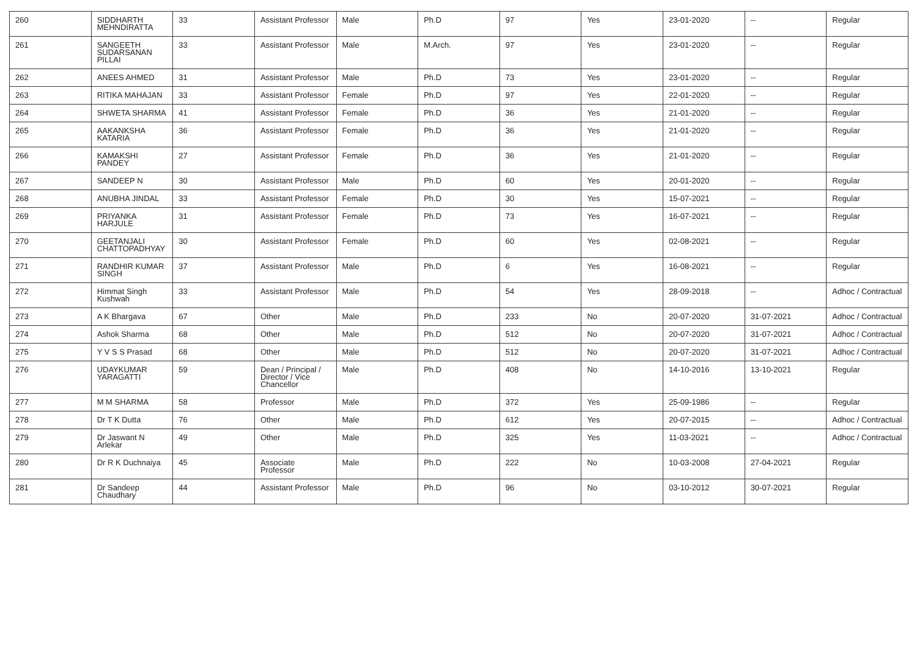| 260 | SIDDHARTH MEHNDIRATTA | 33 | Assistant Professor | Male | Ph.D | 97 | Yes | 23-01-2020 | -- | Regular |
| 261 | SANGEETH SUDARSANAN PILLAI | 33 | Assistant Professor | Male | M.Arch. | 97 | Yes | 23-01-2020 | -- | Regular |
| 262 | ANEES AHMED | 31 | Assistant Professor | Male | Ph.D | 73 | Yes | 23-01-2020 | -- | Regular |
| 263 | RITIKA MAHAJAN | 33 | Assistant Professor | Female | Ph.D | 97 | Yes | 22-01-2020 | -- | Regular |
| 264 | SHWETA SHARMA | 41 | Assistant Professor | Female | Ph.D | 36 | Yes | 21-01-2020 | -- | Regular |
| 265 | AAKANKSHA KATARIA | 36 | Assistant Professor | Female | Ph.D | 36 | Yes | 21-01-2020 | -- | Regular |
| 266 | KAMAKSHI PANDEY | 27 | Assistant Professor | Female | Ph.D | 36 | Yes | 21-01-2020 | -- | Regular |
| 267 | SANDEEP N | 30 | Assistant Professor | Male | Ph.D | 60 | Yes | 20-01-2020 | -- | Regular |
| 268 | ANUBHA JINDAL | 33 | Assistant Professor | Female | Ph.D | 30 | Yes | 15-07-2021 | -- | Regular |
| 269 | PRIYANKA HARJULE | 31 | Assistant Professor | Female | Ph.D | 73 | Yes | 16-07-2021 | -- | Regular |
| 270 | GEETANJALI CHATTOPADHYAY | 30 | Assistant Professor | Female | Ph.D | 60 | Yes | 02-08-2021 | -- | Regular |
| 271 | RANDHIR KUMAR SINGH | 37 | Assistant Professor | Male | Ph.D | 6 | Yes | 16-08-2021 | -- | Regular |
| 272 | Himmat Singh Kushwah | 33 | Assistant Professor | Male | Ph.D | 54 | Yes | 28-09-2018 | -- | Adhoc / Contractual |
| 273 | A K Bhargava | 67 | Other | Male | Ph.D | 233 | No | 20-07-2020 | 31-07-2021 | Adhoc / Contractual |
| 274 | Ashok Sharma | 68 | Other | Male | Ph.D | 512 | No | 20-07-2020 | 31-07-2021 | Adhoc / Contractual |
| 275 | Y V S S Prasad | 68 | Other | Male | Ph.D | 512 | No | 20-07-2020 | 31-07-2021 | Adhoc / Contractual |
| 276 | UDAYKUMAR YARAGATTI | 59 | Dean / Principal / Director / Vice Chancellor | Male | Ph.D | 408 | No | 14-10-2016 | 13-10-2021 | Regular |
| 277 | M M SHARMA | 58 | Professor | Male | Ph.D | 372 | Yes | 25-09-1986 | -- | Regular |
| 278 | Dr T K Dutta | 76 | Other | Male | Ph.D | 612 | Yes | 20-07-2015 | -- | Adhoc / Contractual |
| 279 | Dr Jaswant N Arlekar | 49 | Other | Male | Ph.D | 325 | Yes | 11-03-2021 | -- | Adhoc / Contractual |
| 280 | Dr R K Duchnaiya | 45 | Associate Professor | Male | Ph.D | 222 | No | 10-03-2008 | 27-04-2021 | Regular |
| 281 | Dr Sandeep Chaudhary | 44 | Assistant Professor | Male | Ph.D | 96 | No | 03-10-2012 | 30-07-2021 | Regular |